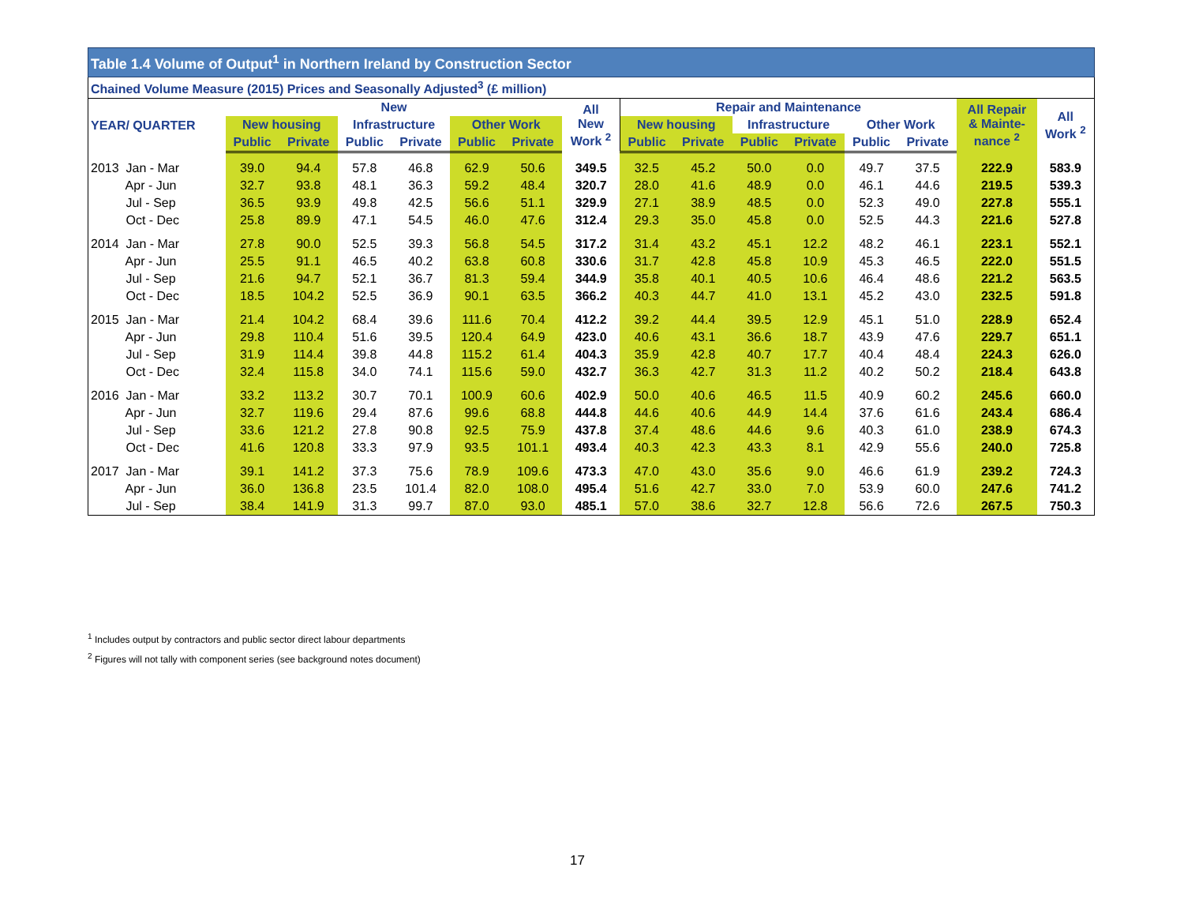| Table 1.4 Volume of Output<sup>1</sup> in Northern Ireland by Construction Sector | | | | | | | | | | | | | | | |
| Chained Volume Measure (2015) Prices and Seasonally Adjusted<sup>3</sup> (£ million) | | | | | | | | | | | | | | | |
| YEAR/ QUARTER | New | | | | | | All New Work <sup>2</sup> | Repair and Maintenance | | | | | | All Repair & Mainte- nance <sup>2</sup> | All Work <sup>2</sup> |
| | New housing | | Infrastructure | | Other Work | | | New housing | | Infrastructure | | Other Work | | | |
| | Public | Private | Public | Private | Public | Private | | Public | Private | Public | Private | Public | Private | | |
| 2013 Jan - Mar | 39.0 | 94.4 | 57.8 | 46.8 | 62.9 | 50.6 | 349.5 | 32.5 | 45.2 | 50.0 | 0.0 | 49.7 | 37.5 | 222.9 | 583.9 |
| Apr - Jun | 32.7 | 93.8 | 48.1 | 36.3 | 59.2 | 48.4 | 320.7 | 28.0 | 41.6 | 48.9 | 0.0 | 46.1 | 44.6 | 219.5 | 539.3 |
| Jul - Sep | 36.5 | 93.9 | 49.8 | 42.5 | 56.6 | 51.1 | 329.9 | 27.1 | 38.9 | 48.5 | 0.0 | 52.3 | 49.0 | 227.8 | 555.1 |
| Oct - Dec | 25.8 | 89.9 | 47.1 | 54.5 | 46.0 | 47.6 | 312.4 | 29.3 | 35.0 | 45.8 | 0.0 | 52.5 | 44.3 | 221.6 | 527.8 |
| 2014 Jan - Mar | 27.8 | 90.0 | 52.5 | 39.3 | 56.8 | 54.5 | 317.2 | 31.4 | 43.2 | 45.1 | 12.2 | 48.2 | 46.1 | 223.1 | 552.1 |
| Apr - Jun | 25.5 | 91.1 | 46.5 | 40.2 | 63.8 | 60.8 | 330.6 | 31.7 | 42.8 | 45.8 | 10.9 | 45.3 | 46.5 | 222.0 | 551.5 |
| Jul - Sep | 21.6 | 94.7 | 52.1 | 36.7 | 81.3 | 59.4 | 344.9 | 35.8 | 40.1 | 40.5 | 10.6 | 46.4 | 48.6 | 221.2 | 563.5 |
| Oct - Dec | 18.5 | 104.2 | 52.5 | 36.9 | 90.1 | 63.5 | 366.2 | 40.3 | 44.7 | 41.0 | 13.1 | 45.2 | 43.0 | 232.5 | 591.8 |
| 2015 Jan - Mar | 21.4 | 104.2 | 68.4 | 39.6 | 111.6 | 70.4 | 412.2 | 39.2 | 44.4 | 39.5 | 12.9 | 45.1 | 51.0 | 228.9 | 652.4 |
| Apr - Jun | 29.8 | 110.4 | 51.6 | 39.5 | 120.4 | 64.9 | 423.0 | 40.6 | 43.1 | 36.6 | 18.7 | 43.9 | 47.6 | 229.7 | 651.1 |
| Jul - Sep | 31.9 | 114.4 | 39.8 | 44.8 | 115.2 | 61.4 | 404.3 | 35.9 | 42.8 | 40.7 | 17.7 | 40.4 | 48.4 | 224.3 | 626.0 |
| Oct - Dec | 32.4 | 115.8 | 34.0 | 74.1 | 115.6 | 59.0 | 432.7 | 36.3 | 42.7 | 31.3 | 11.2 | 40.2 | 50.2 | 218.4 | 643.8 |
| 2016 Jan - Mar | 33.2 | 113.2 | 30.7 | 70.1 | 100.9 | 60.6 | 402.9 | 50.0 | 40.6 | 46.5 | 11.5 | 40.9 | 60.2 | 245.6 | 660.0 |
| Apr - Jun | 32.7 | 119.6 | 29.4 | 87.6 | 99.6 | 68.8 | 444.8 | 44.6 | 40.6 | 44.9 | 14.4 | 37.6 | 61.6 | 243.4 | 686.4 |
| Jul - Sep | 33.6 | 121.2 | 27.8 | 90.8 | 92.5 | 75.9 | 437.8 | 37.4 | 48.6 | 44.6 | 9.6 | 40.3 | 61.0 | 238.9 | 674.3 |
| Oct - Dec | 41.6 | 120.8 | 33.3 | 97.9 | 93.5 | 101.1 | 493.4 | 40.3 | 42.3 | 43.3 | 8.1 | 42.9 | 55.6 | 240.0 | 725.8 |
| 2017 Jan - Mar | 39.1 | 141.2 | 37.3 | 75.6 | 78.9 | 109.6 | 473.3 | 47.0 | 43.0 | 35.6 | 9.0 | 46.6 | 61.9 | 239.2 | 724.3 |
| Apr - Jun | 36.0 | 136.8 | 23.5 | 101.4 | 82.0 | 108.0 | 495.4 | 51.6 | 42.7 | 33.0 | 7.0 | 53.9 | 60.0 | 247.6 | 741.2 |
| Jul - Sep | 38.4 | 141.9 | 31.3 | 99.7 | 87.0 | 93.0 | 485.1 | 57.0 | 38.6 | 32.7 | 12.8 | 56.6 | 72.6 | 267.5 | 750.3 |
<sup>1</sup> Includes output by contractors and public sector direct labour departments
<sup>2</sup> Figures will not tally with component series (see background notes document)
17